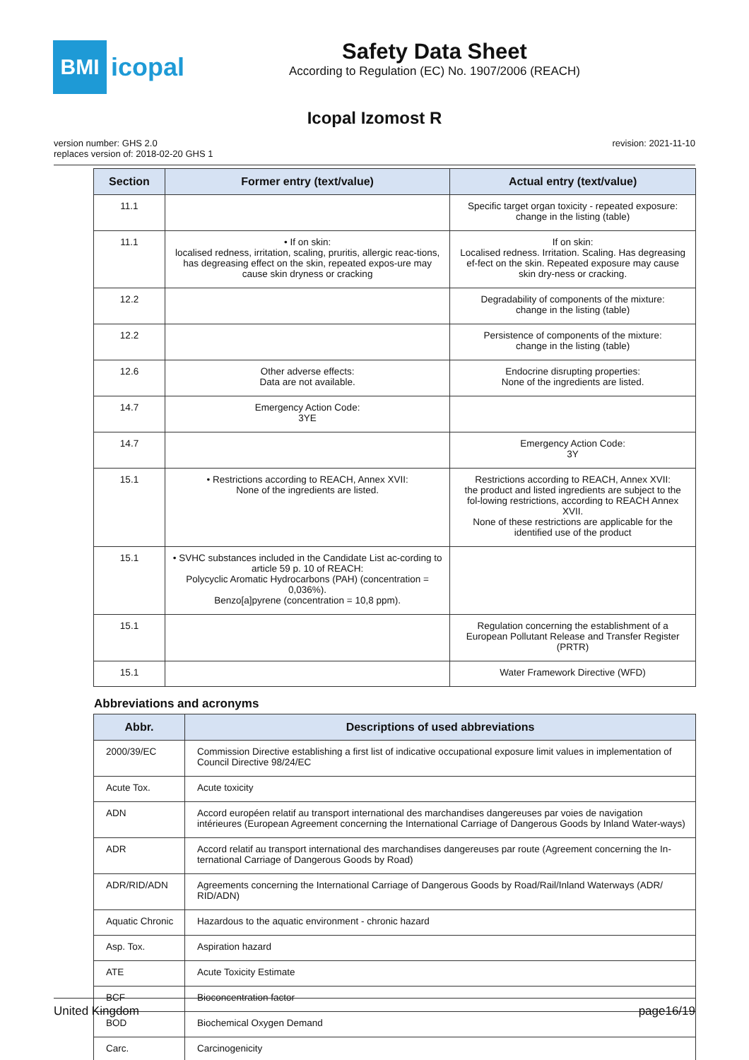BMI
icopal
Safety Data Sheet
According to Regulation (EC) No. 1907/2006 (REACH)
Icopal Izomost R
version number: GHS 2.0
replaces version of: 2018-02-20 GHS 1
revision: 2021-11-10
| Section | Former entry (text/value) | Actual entry (text/value) |
| --- | --- | --- |
| 11.1 | | Specific target organ toxicity - repeated exposure: change in the listing (table) |
| 11.1 | • If on skin: localised redness, irritation, scaling, pruritis, allergic reac-tions, has degreasing effect on the skin, repeated expos-ure may cause skin dryness or cracking | If on skin: Localised redness. Irritation. Scaling. Has degreasing ef-fect on the skin. Repeated exposure may cause skin dry-ness or cracking. |
| 12.2 | | Degradability of components of the mixture: change in the listing (table) |
| 12.2 | | Persistence of components of the mixture: change in the listing (table) |
| 12.6 | Other adverse effects: Data are not available. | Endocrine disrupting properties: None of the ingredients are listed. |
| 14.7 | Emergency Action Code: 3YE | |
| 14.7 | | Emergency Action Code: 3Y |
| 15.1 | • Restrictions according to REACH, Annex XVII: None of the ingredients are listed. | Restrictions according to REACH, Annex XVII: the product and listed ingredients are subject to the fol-lowing restrictions, according to REACH Annex XVII. None of these restrictions are applicable for the identified use of the product |
| 15.1 | • SVHC substances included in the Candidate List ac-cording to article 59 p. 10 of REACH: Polycyclic Aromatic Hydrocarbons (PAH) (concentration = 0,036%). Benzo[a]pyrene (concentration = 10,8 ppm). | |
| 15.1 | | Regulation concerning the establishment of a European Pollutant Release and Transfer Register (PRTR) |
| 15.1 | | Water Framework Directive (WFD) |
Abbreviations and acronyms
| Abbr. | Descriptions of used abbreviations |
| --- | --- |
| 2000/39/EC | Commission Directive establishing a first list of indicative occupational exposure limit values in implementation of Council Directive 98/24/EC |
| Acute Tox. | Acute toxicity |
| ADN | Accord européen relatif au transport international des marchandises dangereuses par voies de navigation intérieures (European Agreement concerning the International Carriage of Dangerous Goods by Inland Water-ways) |
| ADR | Accord relatif au transport international des marchandises dangereuses par route (Agreement concerning the In-ternational Carriage of Dangerous Goods by Road) |
| ADR/RID/ADN | Agreements concerning the International Carriage of Dangerous Goods by Road/Rail/Inland Waterways (ADR/ RID/ADN) |
| Aquatic Chronic | Hazardous to the aquatic environment - chronic hazard |
| Asp. Tox. | Aspiration hazard |
| ATE | Acute Toxicity Estimate |
| BCF | Bioconcentration factor |
| BOD | Biochemical Oxygen Demand |
| Carc. | Carcinogenicity |
United Kingdom page16/19